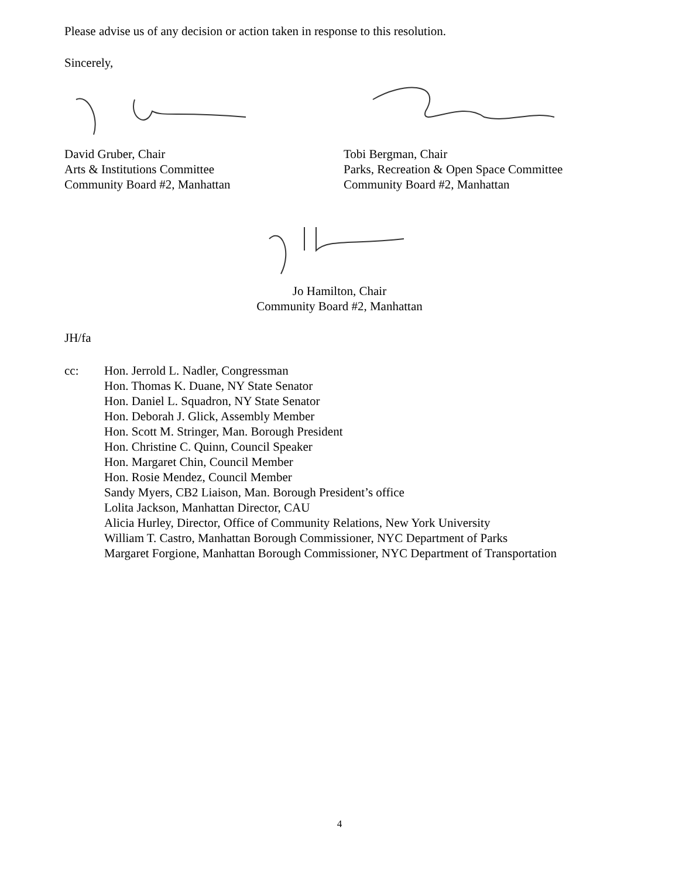Please advise us of any decision or action taken in response to this resolution.
Sincerely,
David Gruber, Chair
Arts & Institutions Committee
Community Board #2, Manhattan
Tobi Bergman, Chair
Parks, Recreation & Open Space Committee
Community Board #2, Manhattan
Jo Hamilton, Chair
Community Board #2, Manhattan
JH/fa
cc: Hon. Jerrold L. Nadler, Congressman
Hon. Thomas K. Duane, NY State Senator
Hon. Daniel L. Squadron, NY State Senator
Hon. Deborah J. Glick, Assembly Member
Hon. Scott M. Stringer, Man. Borough President
Hon. Christine C. Quinn, Council Speaker
Hon. Margaret Chin, Council Member
Hon. Rosie Mendez, Council Member
Sandy Myers, CB2 Liaison, Man. Borough President’s office
Lolita Jackson, Manhattan Director, CAU
Alicia Hurley, Director, Office of Community Relations, New York University
William T. Castro, Manhattan Borough Commissioner, NYC Department of Parks
Margaret Forgione, Manhattan Borough Commissioner, NYC Department of Transportation
4